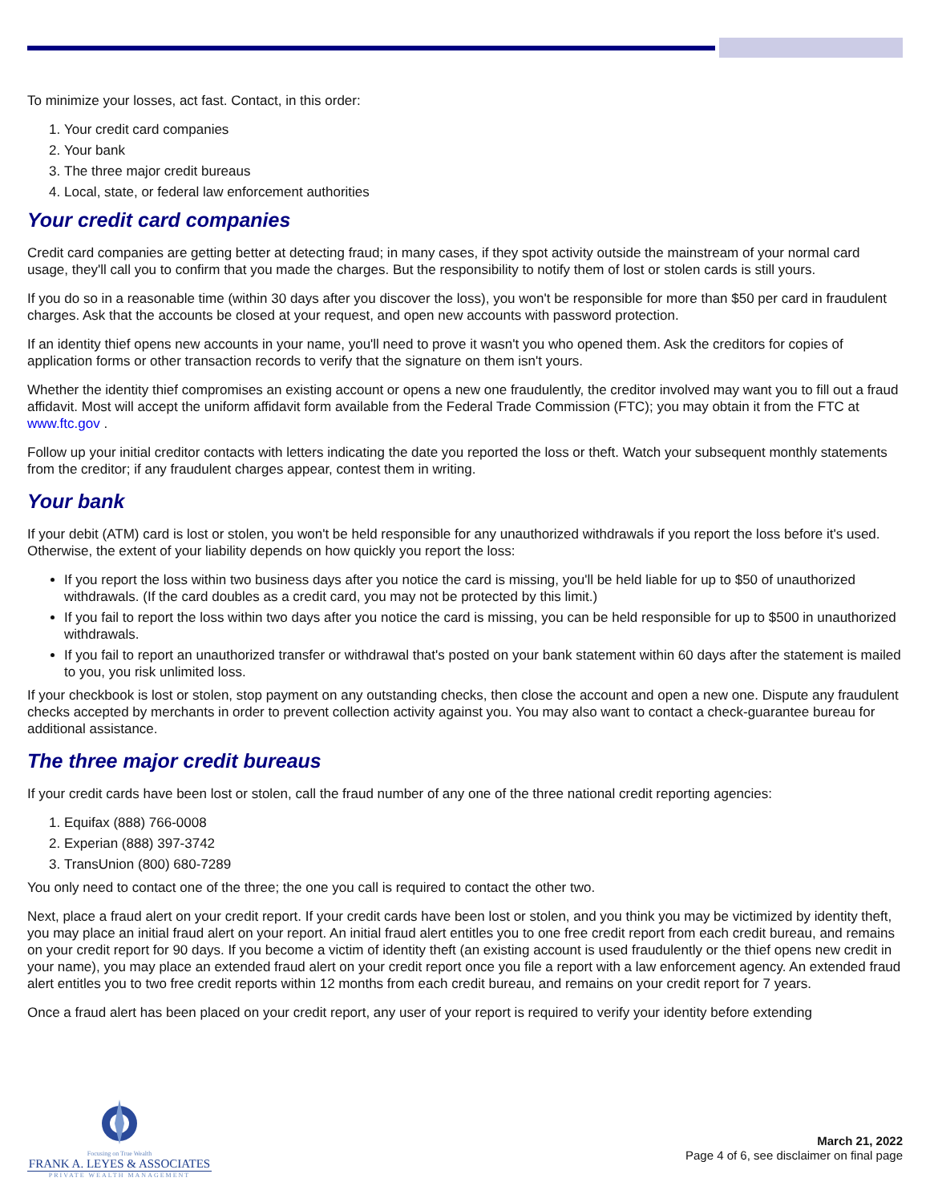To minimize your losses, act fast. Contact, in this order:
1. Your credit card companies
2. Your bank
3. The three major credit bureaus
4. Local, state, or federal law enforcement authorities
Your credit card companies
Credit card companies are getting better at detecting fraud; in many cases, if they spot activity outside the mainstream of your normal card usage, they'll call you to confirm that you made the charges. But the responsibility to notify them of lost or stolen cards is still yours.
If you do so in a reasonable time (within 30 days after you discover the loss), you won't be responsible for more than $50 per card in fraudulent charges. Ask that the accounts be closed at your request, and open new accounts with password protection.
If an identity thief opens new accounts in your name, you'll need to prove it wasn't you who opened them. Ask the creditors for copies of application forms or other transaction records to verify that the signature on them isn't yours.
Whether the identity thief compromises an existing account or opens a new one fraudulently, the creditor involved may want you to fill out a fraud affidavit. Most will accept the uniform affidavit form available from the Federal Trade Commission (FTC); you may obtain it from the FTC at www.ftc.gov .
Follow up your initial creditor contacts with letters indicating the date you reported the loss or theft. Watch your subsequent monthly statements from the creditor; if any fraudulent charges appear, contest them in writing.
Your bank
If your debit (ATM) card is lost or stolen, you won't be held responsible for any unauthorized withdrawals if you report the loss before it's used. Otherwise, the extent of your liability depends on how quickly you report the loss:
If you report the loss within two business days after you notice the card is missing, you'll be held liable for up to $50 of unauthorized withdrawals. (If the card doubles as a credit card, you may not be protected by this limit.)
If you fail to report the loss within two days after you notice the card is missing, you can be held responsible for up to $500 in unauthorized withdrawals.
If you fail to report an unauthorized transfer or withdrawal that's posted on your bank statement within 60 days after the statement is mailed to you, you risk unlimited loss.
If your checkbook is lost or stolen, stop payment on any outstanding checks, then close the account and open a new one. Dispute any fraudulent checks accepted by merchants in order to prevent collection activity against you. You may also want to contact a check-guarantee bureau for additional assistance.
The three major credit bureaus
If your credit cards have been lost or stolen, call the fraud number of any one of the three national credit reporting agencies:
1. Equifax (888) 766-0008
2. Experian (888) 397-3742
3. TransUnion (800) 680-7289
You only need to contact one of the three; the one you call is required to contact the other two.
Next, place a fraud alert on your credit report. If your credit cards have been lost or stolen, and you think you may be victimized by identity theft, you may place an initial fraud alert on your report. An initial fraud alert entitles you to one free credit report from each credit bureau, and remains on your credit report for 90 days. If you become a victim of identity theft (an existing account is used fraudulently or the thief opens new credit in your name), you may place an extended fraud alert on your credit report once you file a report with a law enforcement agency. An extended fraud alert entitles you to two free credit reports within 12 months from each credit bureau, and remains on your credit report for 7 years.
Once a fraud alert has been placed on your credit report, any user of your report is required to verify your identity before extending
Focusing on True Wealth
FRANK A. LEYES & ASSOCIATES
PRIVATE WEALTH MANAGEMENT
March 21, 2022
Page 4 of 6, see disclaimer on final page